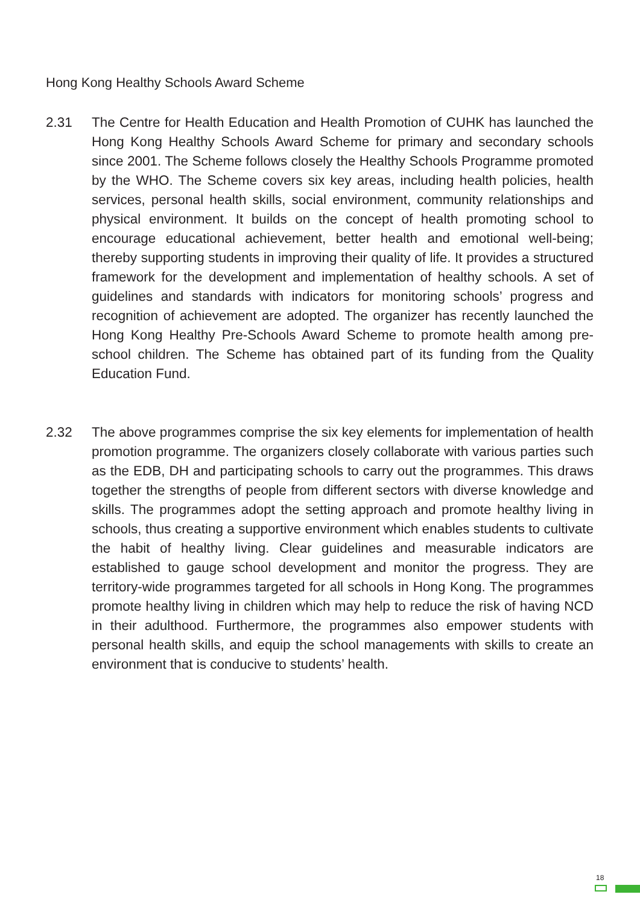Hong Kong Healthy Schools Award Scheme
2.31 The Centre for Health Education and Health Promotion of CUHK has launched the Hong Kong Healthy Schools Award Scheme for primary and secondary schools since 2001. The Scheme follows closely the Healthy Schools Programme promoted by the WHO. The Scheme covers six key areas, including health policies, health services, personal health skills, social environment, community relationships and physical environment. It builds on the concept of health promoting school to encourage educational achievement, better health and emotional well-being; thereby supporting students in improving their quality of life. It provides a structured framework for the development and implementation of healthy schools. A set of guidelines and standards with indicators for monitoring schools’ progress and recognition of achievement are adopted. The organizer has recently launched the Hong Kong Healthy Pre-Schools Award Scheme to promote health among pre-school children. The Scheme has obtained part of its funding from the Quality Education Fund.
2.32 The above programmes comprise the six key elements for implementation of health promotion programme. The organizers closely collaborate with various parties such as the EDB, DH and participating schools to carry out the programmes. This draws together the strengths of people from different sectors with diverse knowledge and skills. The programmes adopt the setting approach and promote healthy living in schools, thus creating a supportive environment which enables students to cultivate the habit of healthy living. Clear guidelines and measurable indicators are established to gauge school development and monitor the progress. They are territory-wide programmes targeted for all schools in Hong Kong. The programmes promote healthy living in children which may help to reduce the risk of having NCD in their adulthood. Furthermore, the programmes also empower students with personal health skills, and equip the school managements with skills to create an environment that is conducive to students’ health.
18